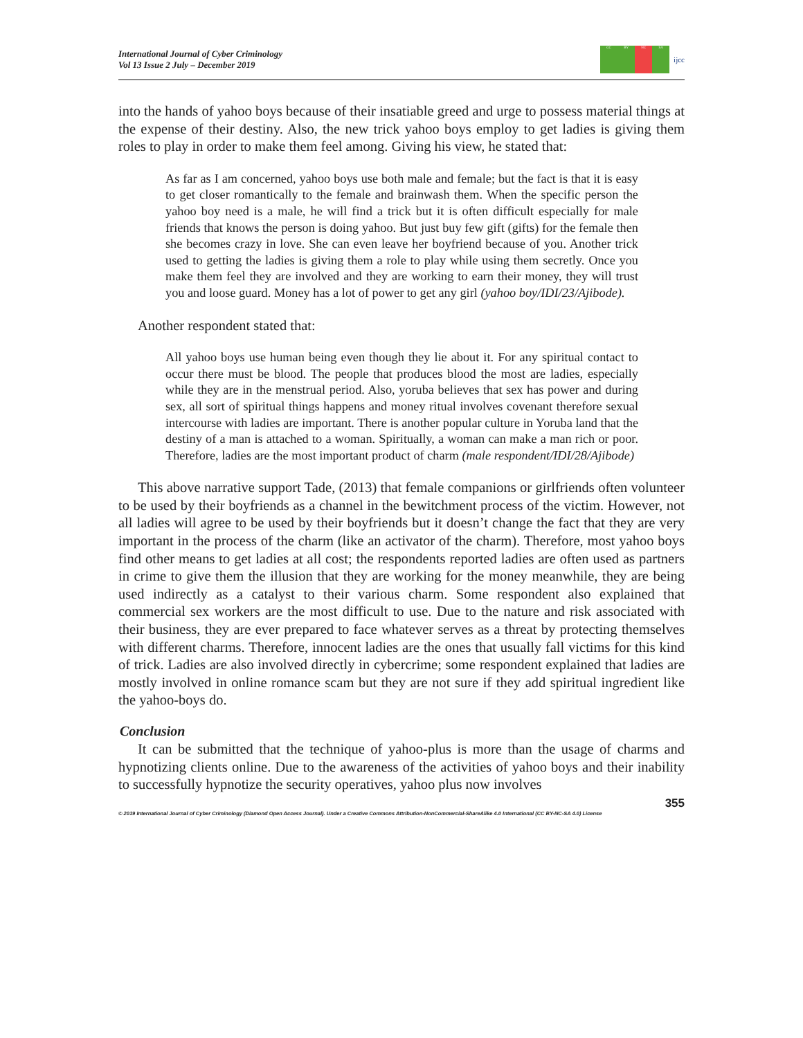International Journal of Cyber Criminology
Vol 13 Issue 2 July – December 2019
CC BY NC SA
ijcc
into the hands of yahoo boys because of their insatiable greed and urge to possess material things at the expense of their destiny. Also, the new trick yahoo boys employ to get ladies is giving them roles to play in order to make them feel among. Giving his view, he stated that:
As far as I am concerned, yahoo boys use both male and female; but the fact is that it is easy to get closer romantically to the female and brainwash them. When the specific person the yahoo boy need is a male, he will find a trick but it is often difficult especially for male friends that knows the person is doing yahoo. But just buy few gift (gifts) for the female then she becomes crazy in love. She can even leave her boyfriend because of you. Another trick used to getting the ladies is giving them a role to play while using them secretly. Once you make them feel they are involved and they are working to earn their money, they will trust you and loose guard. Money has a lot of power to get any girl (yahoo boy/IDI/23/Ajibode).
Another respondent stated that:
All yahoo boys use human being even though they lie about it. For any spiritual contact to occur there must be blood. The people that produces blood the most are ladies, especially while they are in the menstrual period. Also, yoruba believes that sex has power and during sex, all sort of spiritual things happens and money ritual involves covenant therefore sexual intercourse with ladies are important. There is another popular culture in Yoruba land that the destiny of a man is attached to a woman. Spiritually, a woman can make a man rich or poor. Therefore, ladies are the most important product of charm (male respondent/IDI/28/Ajibode)
This above narrative support Tade, (2013) that female companions or girlfriends often volunteer to be used by their boyfriends as a channel in the bewitchment process of the victim. However, not all ladies will agree to be used by their boyfriends but it doesn’t change the fact that they are very important in the process of the charm (like an activator of the charm). Therefore, most yahoo boys find other means to get ladies at all cost; the respondents reported ladies are often used as partners in crime to give them the illusion that they are working for the money meanwhile, they are being used indirectly as a catalyst to their various charm. Some respondent also explained that commercial sex workers are the most difficult to use. Due to the nature and risk associated with their business, they are ever prepared to face whatever serves as a threat by protecting themselves with different charms. Therefore, innocent ladies are the ones that usually fall victims for this kind of trick. Ladies are also involved directly in cybercrime; some respondent explained that ladies are mostly involved in online romance scam but they are not sure if they add spiritual ingredient like the yahoo-boys do.
Conclusion
It can be submitted that the technique of yahoo-plus is more than the usage of charms and hypnotizing clients online. Due to the awareness of the activities of yahoo boys and their inability to successfully hypnotize the security operatives, yahoo plus now involves
355
© 2019 International Journal of Cyber Criminology (Diamond Open Access Journal). Under a Creative Commons Attribution-NonCommercial-ShareAlike 4.0 International (CC BY-NC-SA 4.0) License